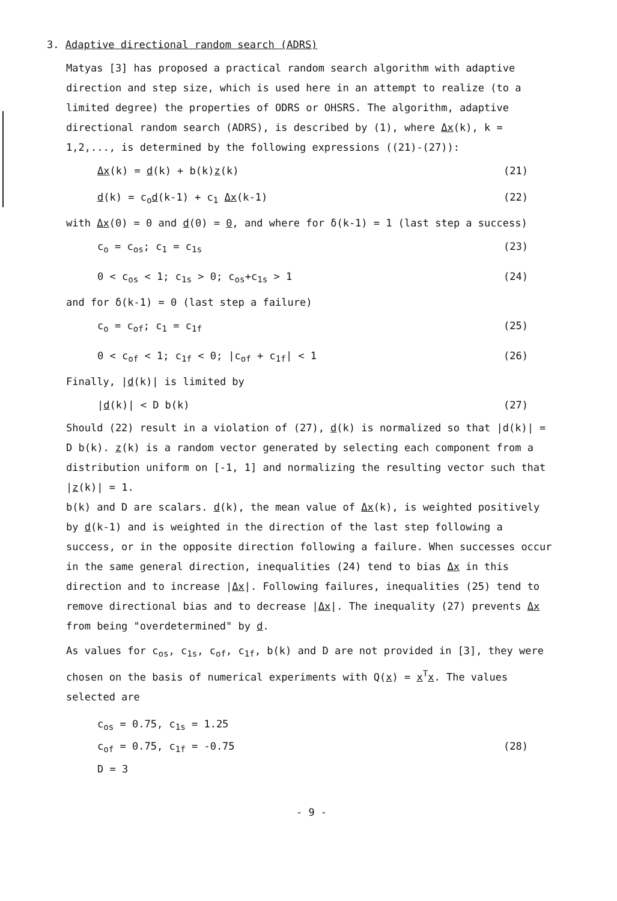3. Adaptive directional random search (ADRS)
Matyas [3] has proposed a practical random search algorithm with adaptive direction and step size, which is used here in an attempt to realize (to a limited degree) the properties of ODRS or OHSRS. The algorithm, adaptive directional random search (ADRS), is described by (1), where Δx(k), k = 1,2,..., is determined by the following expressions ((21)-(27)):
Δx(k) = d(k) + b(k)z(k) (21)
d(k) = c<sub>o</sub>d(k-1) + c<sub>1</sub> Δx(k-1) (22)
with Δx(0) = 0 and d(0) = 0, and where for δ(k-1) = 1 (last step a success)
c<sub>o</sub> = c<sub>os</sub>; c<sub>1</sub> = c<sub>1s</sub> (23)
0 < c<sub>os</sub> < 1; c<sub>1s</sub> > 0; c<sub>os</sub>+c<sub>1s</sub> > 1 (24)
and for δ(k-1) = 0 (last step a failure)
c<sub>o</sub> = c<sub>of</sub>; c<sub>1</sub> = c<sub>1f</sub> (25)
0 < c<sub>of</sub> < 1; c<sub>1f</sub> < 0; |c<sub>of</sub> + c<sub>1f</sub>| < 1 (26)
Finally, |d(k)| is limited by
|d(k)| < D b(k) (27)
Should (22) result in a violation of (27), d(k) is normalized so that |d(k)| = D b(k). z(k) is a random vector generated by selecting each component from a distribution uniform on [-1, 1] and normalizing the resulting vector such that |z(k)| = 1.
b(k) and D are scalars. d(k), the mean value of Δx(k), is weighted positively by d(k-1) and is weighted in the direction of the last step following a success, or in the opposite direction following a failure. When successes occur in the same general direction, inequalities (24) tend to bias Δx in this direction and to increase |Δx|. Following failures, inequalities (25) tend to remove directional bias and to decrease |Δx|. The inequality (27) prevents Δx from being "overdetermined" by d.
As values for c<sub>os</sub>, c<sub>1s</sub>, c<sub>of</sub>, c<sub>1f</sub>, b(k) and D are not provided in [3], they were chosen on the basis of numerical experiments with Q(x) = x<sup>T</sup>x. The values selected are
c<sub>os</sub> = 0.75, c<sub>1s</sub> = 1.25
c<sub>of</sub> = 0.75, c<sub>1f</sub> = -0.75 (28)
D = 3
- 9 -